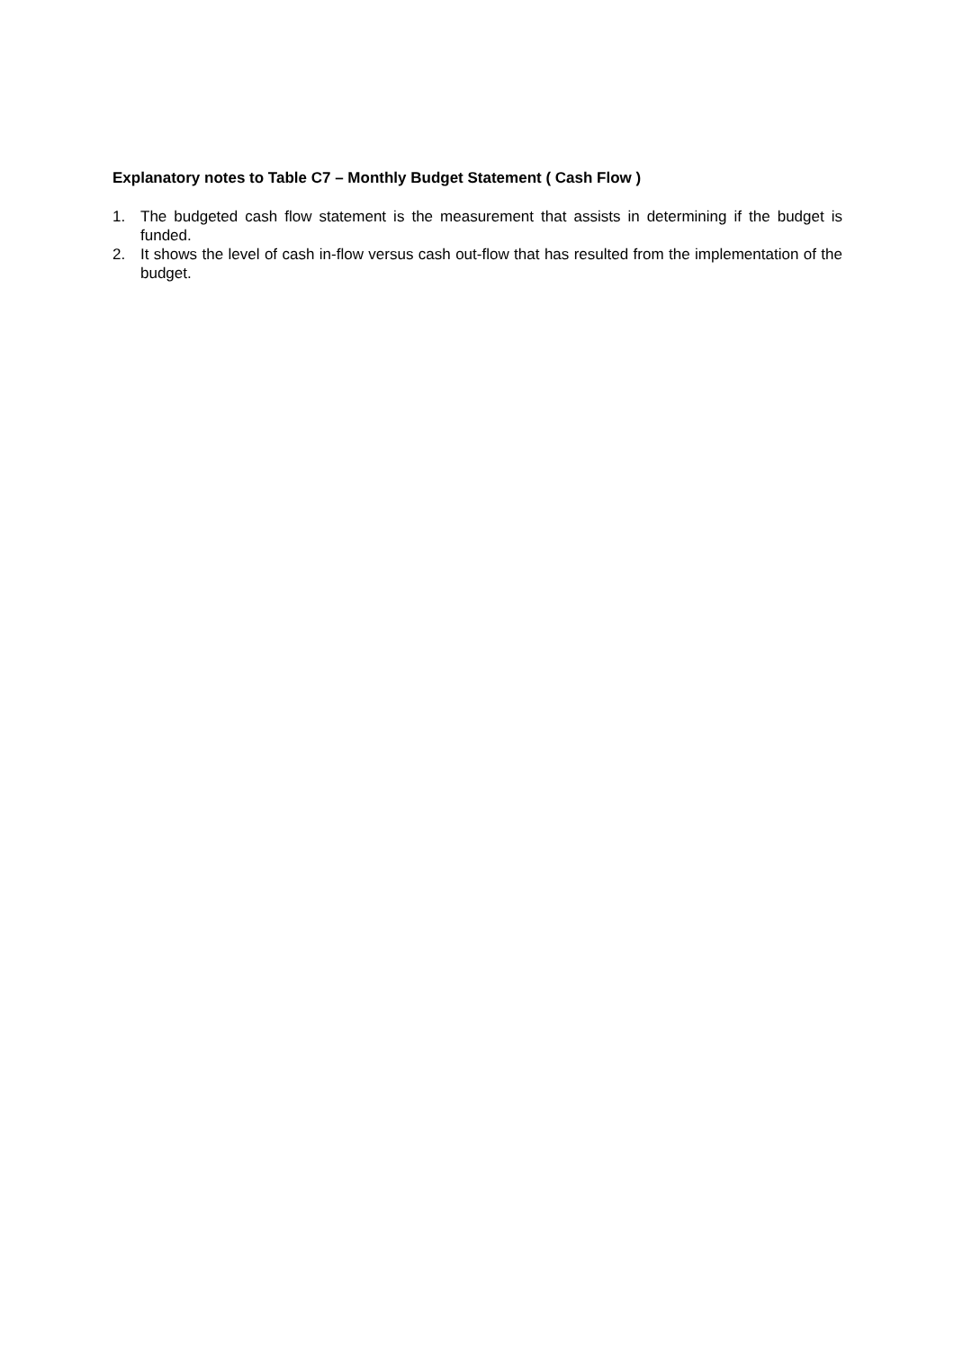Explanatory notes to Table C7 – Monthly Budget Statement ( Cash Flow )
1. The budgeted cash flow statement is the measurement that assists in determining if the budget is funded.
2. It shows the level of cash in-flow versus cash out-flow that has resulted from the implementation of the budget.